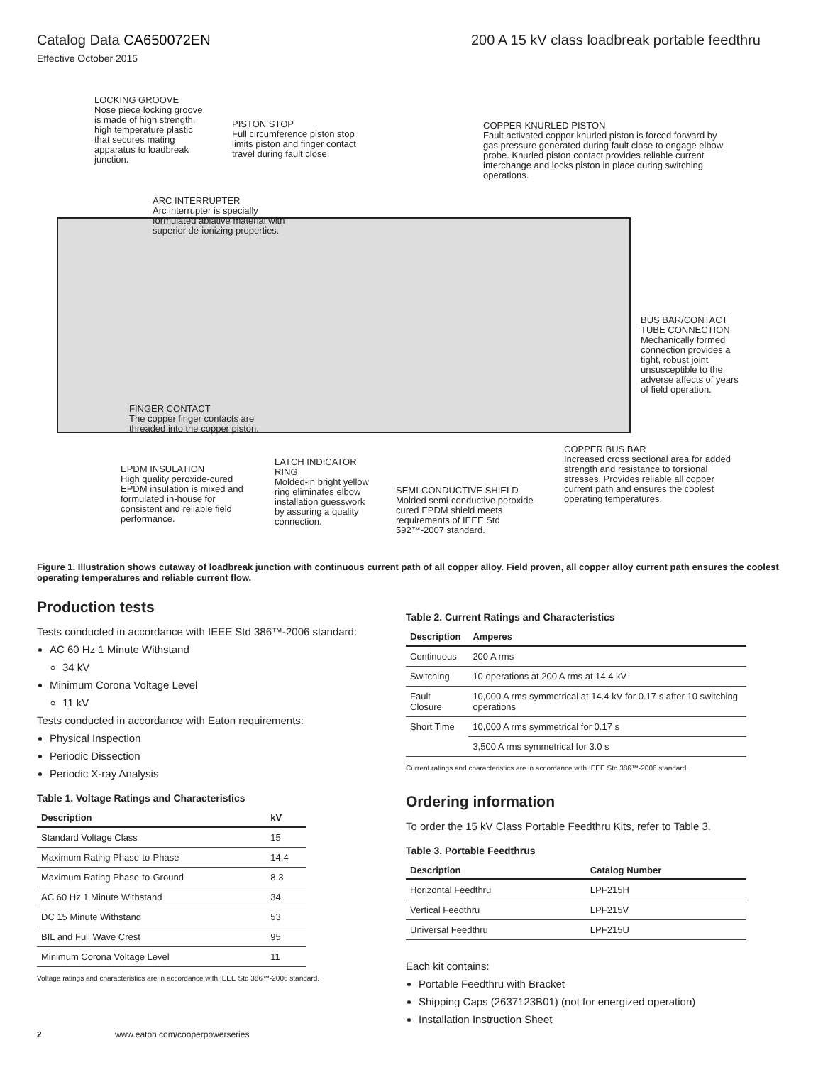Catalog Data CA650072EN 200 A 15 kV class loadbreak portable feedthru
Effective October 2015
LOCKING GROOVE
Nose piece locking groove is made of high strength, high temperature plastic that secures mating apparatus to loadbreak junction.
PISTON STOP
Full circumference piston stop limits piston and finger contact travel during fault close.
COPPER KNURLED PISTON
Fault activated copper knurled piston is forced forward by gas pressure generated during fault close to engage elbow probe. Knurled piston contact provides reliable current interchange and locks piston in place during switching operations.
ARC INTERRUPTER
Arc interrupter is specially formulated ablative material with superior de-ionizing properties.
BUS BAR/CONTACT TUBE CONNECTION
Mechanically formed connection provides a tight, robust joint unsusceptible to the adverse affects of years of field operation.
FINGER CONTACT
The copper finger contacts are threaded into the copper piston.
COPPER BUS BAR
Increased cross sectional area for added strength and resistance to torsional stresses. Provides reliable all copper current path and ensures the coolest operating temperatures.
LATCH INDICATOR RING
Molded-in bright yellow ring eliminates elbow installation guesswork by assuring a quality connection.
EPDM INSULATION
High quality peroxide-cured EPDM insulation is mixed and formulated in-house for consistent and reliable field performance.
SEMI-CONDUCTIVE SHIELD
Molded semi-conductive peroxide-cured EPDM shield meets requirements of IEEE Std 592™-2007 standard.
Figure 1. Illustration shows cutaway of loadbreak junction with continuous current path of all copper alloy. Field proven, all copper alloy current path ensures the coolest operating temperatures and reliable current flow.
Production tests
Tests conducted in accordance with IEEE Std 386™-2006 standard:
AC 60 Hz 1 Minute Withstand
34 kV
Minimum Corona Voltage Level
11 kV
Tests conducted in accordance with Eaton requirements:
Physical Inspection
Periodic Dissection
Periodic X-ray Analysis
Table 1. Voltage Ratings and Characteristics
| Description | kV |
| --- | --- |
| Standard Voltage Class | 15 |
| Maximum Rating Phase-to-Phase | 14.4 |
| Maximum Rating Phase-to-Ground | 8.3 |
| AC 60 Hz 1 Minute Withstand | 34 |
| DC 15 Minute Withstand | 53 |
| BIL and Full Wave Crest | 95 |
| Minimum Corona Voltage Level | 11 |
Voltage ratings and characteristics are in accordance with IEEE Std 386™-2006 standard.
Table 2. Current Ratings and Characteristics
| Description | Amperes |
| --- | --- |
| Continuous | 200 A rms |
| Switching | 10 operations at 200 A rms at 14.4 kV |
| Fault Closure | 10,000 A rms symmetrical at 14.4 kV for 0.17 s after 10 switching operations |
| Short Time | 10,000 A rms symmetrical for 0.17 s |
| | 3,500 A rms symmetrical for 3.0 s |
Current ratings and characteristics are in accordance with IEEE Std 386™-2006 standard.
Ordering information
To order the 15 kV Class Portable Feedthru Kits, refer to Table 3.
Table 3. Portable Feedthrus
| Description | Catalog Number |
| --- | --- |
| Horizontal Feedthru | LPF215H |
| Vertical Feedthru | LPF215V |
| Universal Feedthru | LPF215U |
Each kit contains:
Portable Feedthru with Bracket
Shipping Caps (2637123B01) (not for energized operation)
Installation Instruction Sheet
2 www.eaton.com/cooperpowerseries